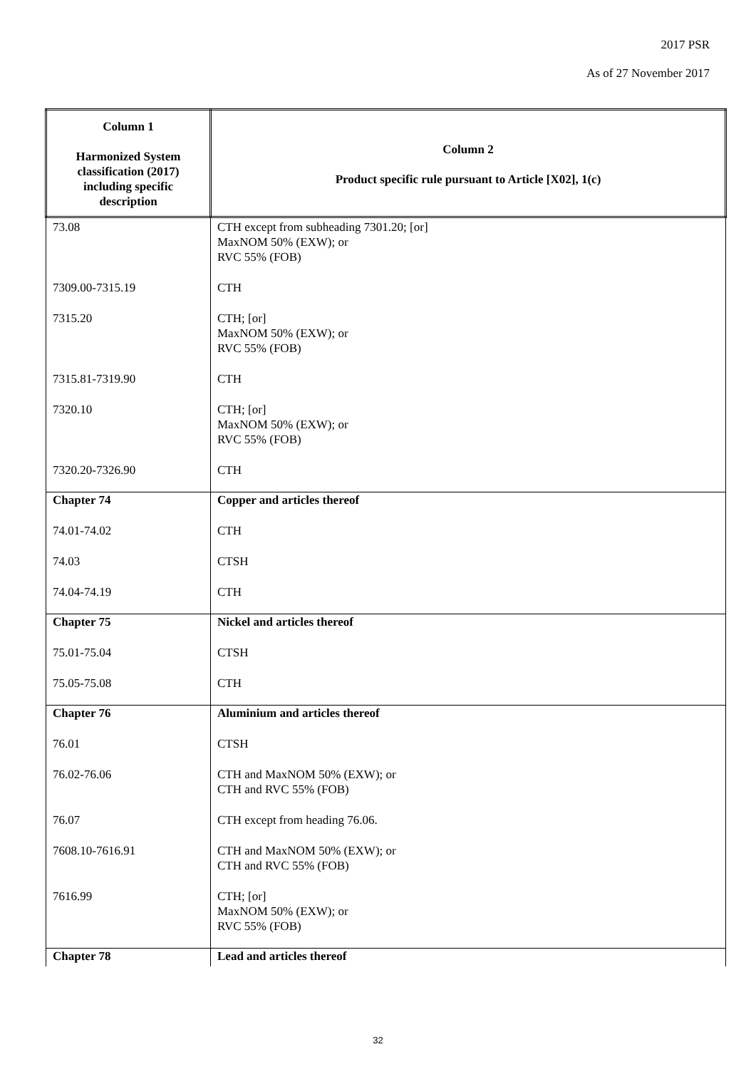2017 PSR
As of 27 November 2017
| Column 1 Harmonized System classification (2017) including specific description | Column 2 Product specific rule pursuant to Article [X02], 1(c) |
| --- | --- |
| 73.08 | CTH except from subheading 7301.20; [or] MaxNOM 50% (EXW); or RVC 55% (FOB) |
| 7309.00-7315.19 | CTH |
| 7315.20 | CTH; [or] MaxNOM 50% (EXW); or RVC 55% (FOB) |
| 7315.81-7319.90 | CTH |
| 7320.10 | CTH; [or] MaxNOM 50% (EXW); or RVC 55% (FOB) |
| 7320.20-7326.90 | CTH |
| Chapter 74 | Copper and articles thereof |
| 74.01-74.02 | CTH |
| 74.03 | CTSH |
| 74.04-74.19 | CTH |
| Chapter 75 | Nickel and articles thereof |
| 75.01-75.04 | CTSH |
| 75.05-75.08 | CTH |
| Chapter 76 | Aluminium and articles thereof |
| 76.01 | CTSH |
| 76.02-76.06 | CTH and MaxNOM 50% (EXW); or CTH and RVC 55% (FOB) |
| 76.07 | CTH except from heading 76.06. |
| 7608.10-7616.91 | CTH and MaxNOM 50% (EXW); or CTH and RVC 55% (FOB) |
| 7616.99 | CTH; [or] MaxNOM 50% (EXW); or RVC 55% (FOB) |
| Chapter 78 | Lead and articles thereof |
32